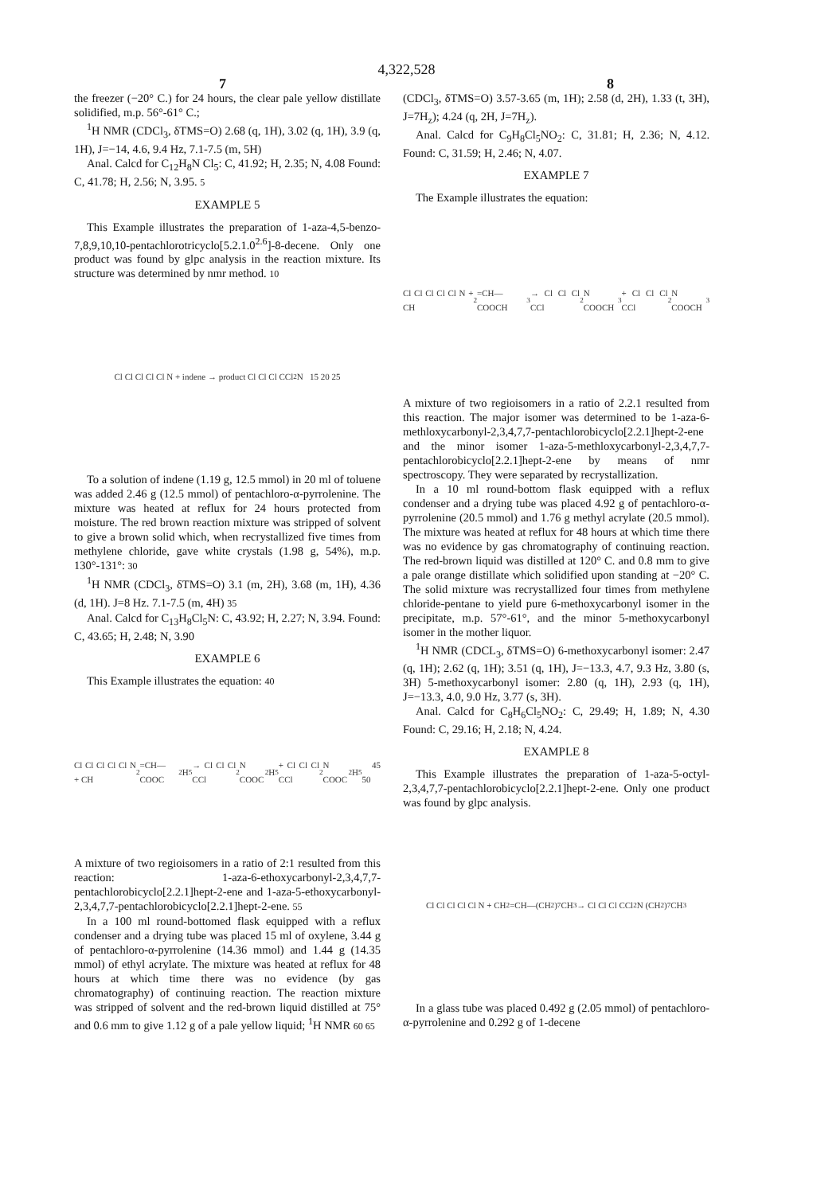4,322,528
7 8
the freezer (−20° C.) for 24 hours, the clear pale yellow distillate solidified, m.p. 56°-61° C.;
<sup>1</sup>H NMR (CDCl<sub>3</sub>, δTMS=O) 2.68 (q, 1H), 3.02 (q, 1H), 3.9 (q, 1H), J=−14, 4.6, 9.4 Hz, 7.1-7.5 (m, 5H)
Anal. Calcd for C<sub>12</sub>H<sub>8</sub>N Cl<sub>5</sub>: C, 41.92; H, 2.35; N, 4.08 Found: C, 41.78; H, 2.56; N, 3.95. 5
EXAMPLE 5
This Example illustrates the preparation of 1-aza-4,5-benzo-7,8,9,10,10-pentachlorotricyclo[5.2.1.0<sup>2.6</sup>]-8-decene. Only one product was found by glpc analysis in the reaction mixture. Its structure was determined by nmr method. 10
Cl Cl Cl Cl Cl N + indene → product Cl Cl Cl CCl<sub>2</sub> N 15 20 25
To a solution of indene (1.19 g, 12.5 mmol) in 20 ml of toluene was added 2.46 g (12.5 mmol) of pentachloro-α-pyrrolenine. The mixture was heated at reflux for 24 hours protected from moisture. The red brown reaction mixture was stripped of solvent to give a brown solid which, when recrystallized five times from methylene chloride, gave white crystals (1.98 g, 54%), m.p. 130°-131°: 30
<sup>1</sup>H NMR (CDCl<sub>3</sub>, δTMS=O) 3.1 (m, 2H), 3.68 (m, 1H), 4.36 (d, 1H). J=8 Hz. 7.1-7.5 (m, 4H) 35
Anal. Calcd for C<sub>13</sub>H<sub>8</sub>Cl<sub>5</sub>N: C, 43.92; H, 2.27; N, 3.94. Found: C, 43.65; H, 2.48; N, 3.90
EXAMPLE 6
This Example illustrates the equation: 40
Cl Cl Cl Cl Cl N + CH<sub>2</sub>=CH—COOC<sub>2</sub>H<sub>5</sub> → Cl Cl Cl CCl<sub>2</sub> N COOC<sub>2</sub>H<sub>5</sub> + Cl Cl Cl CCl<sub>2</sub> N COOC<sub>2</sub>H<sub>5</sub> 45 50
A mixture of two regioisomers in a ratio of 2:1 resulted from this reaction: 1-aza-6-ethoxycarbonyl-2,3,4,7,7-pentachlorobicyclo[2.2.1]hept-2-ene and 1-aza-5-ethoxycarbonyl-2,3,4,7,7-pentachlorobicyclo[2.2.1]hept-2-ene. 55
In a 100 ml round-bottomed flask equipped with a reflux condenser and a drying tube was placed 15 ml of oxylene, 3.44 g of pentachloro-α-pyrrolenine (14.36 mmol) and 1.44 g (14.35 mmol) of ethyl acrylate. The mixture was heated at reflux for 48 hours at which time there was no evidence (by gas chromatography) of continuing reaction. The reaction mixture was stripped of solvent and the red-brown liquid distilled at 75° and 0.6 mm to give 1.12 g of a pale yellow liquid; <sup>1</sup>H NMR 60 65
(CDCl<sub>3</sub>, δTMS=O) 3.57-3.65 (m, 1H); 2.58 (d, 2H), 1.33 (t, 3H), J=7H<sub>z</sub>); 4.24 (q, 2H, J=7H<sub>z</sub>).
Anal. Calcd for C<sub>9</sub>H<sub>8</sub>Cl<sub>5</sub>NO<sub>2</sub>: C, 31.81; H, 2.36; N, 4.12. Found: C, 31.59; H, 2.46; N, 4.07.
EXAMPLE 7
The Example illustrates the equation:
Cl Cl Cl Cl Cl N + CH<sub>2</sub>=CH—COOCH<sub>3</sub> → Cl Cl Cl CCl<sub>2</sub> N COOCH<sub>3</sub> + Cl Cl Cl CCl<sub>2</sub> N COOCH<sub>3</sub>
A mixture of two regioisomers in a ratio of 2.2.1 resulted from this reaction. The major isomer was determined to be 1-aza-6-methloxycarbonyl-2,3,4,7,7-pentachlorobicyclo[2.2.1]hept-2-ene and the minor isomer 1-aza-5-methloxycarbonyl-2,3,4,7,7-pentachlorobicyclo[2.2.1]hept-2-ene by means of nmr spectroscopy. They were separated by recrystallization.
In a 10 ml round-bottom flask equipped with a reflux condenser and a drying tube was placed 4.92 g of pentachloro-α-pyrrolenine (20.5 mmol) and 1.76 g methyl acrylate (20.5 mmol). The mixture was heated at reflux for 48 hours at which time there was no evidence by gas chromatography of continuing reaction. The red-brown liquid was distilled at 120° C. and 0.8 mm to give a pale orange distillate which solidified upon standing at −20° C. The solid mixture was recrystallized four times from methylene chloride-pentane to yield pure 6-methoxycarbonyl isomer in the precipitate, m.p. 57°-61°, and the minor 5-methoxycarbonyl isomer in the mother liquor.
<sup>1</sup>H NMR (CDCL<sub>3</sub>, δTMS=O) 6-methoxycarbonyl isomer: 2.47 (q, 1H); 2.62 (q, 1H); 3.51 (q, 1H), J=−13.3, 4.7, 9.3 Hz, 3.80 (s, 3H) 5-methoxycarbonyl isomer: 2.80 (q, 1H), 2.93 (q, 1H), J=−13.3, 4.0, 9.0 Hz, 3.77 (s, 3H).
Anal. Calcd for C<sub>8</sub>H<sub>6</sub>Cl<sub>5</sub>NO<sub>2</sub>: C, 29.49; H, 1.89; N, 4.30 Found: C, 29.16; H, 2.18; N, 4.24.
EXAMPLE 8
This Example illustrates the preparation of 1-aza-5-octyl-2,3,4,7,7-pentachlorobicyclo[2.2.1]hept-2-ene. Only one product was found by glpc analysis.
Cl Cl Cl Cl Cl N + CH<sub>2</sub>=CH—(CH<sub>2</sub>)<sub>7</sub>CH<sub>3</sub> → Cl Cl Cl CCl<sub>2</sub> N (CH<sub>2</sub>)<sub>7</sub>CH<sub>3</sub>
In a glass tube was placed 0.492 g (2.05 mmol) of pentachloro-α-pyrrolenine and 0.292 g of 1-decene